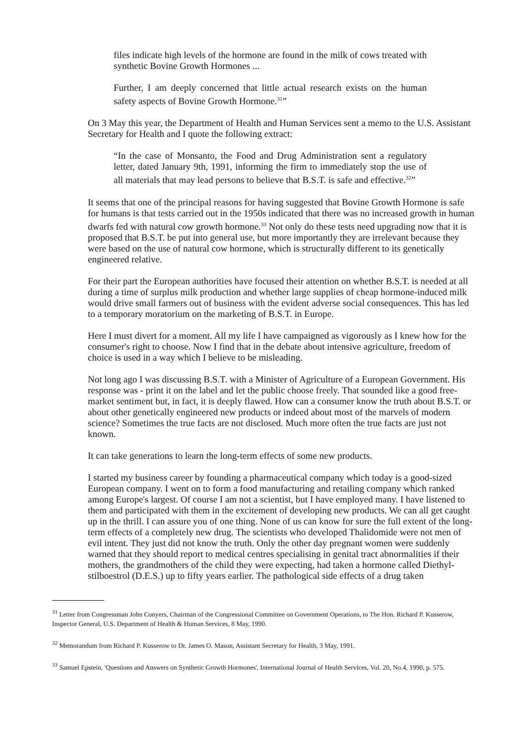files indicate high levels of the hormone are found in the milk of cows treated with synthetic Bovine Growth Hormones ...
Further, I am deeply concerned that little actual research exists on the human safety aspects of Bovine Growth Hormone.<sup>31</sup>”
On 3 May this year, the Department of Health and Human Services sent a memo to the U.S. Assistant Secretary for Health and I quote the following extract:
“In the case of Monsanto, the Food and Drug Administration sent a regulatory letter, dated January 9th, 1991, informing the firm to immediately stop the use of all materials that may lead persons to believe that B.S.T. is safe and effective.<sup>32</sup>”
It seems that one of the principal reasons for having suggested that Bovine Growth Hormone is safe for humans is that tests carried out in the 1950s indicated that there was no increased growth in human dwarfs fed with natural cow growth hormone.<sup>33</sup> Not only do these tests need upgrading now that it is proposed that B.S.T. be put into general use, but more importantly they are irrelevant because they were based on the use of natural cow hormone, which is structurally different to its genetically engineered relative.
For their part the European authorities have focused their attention on whether B.S.T. is needed at all during a time of surplus milk production and whether large supplies of cheap hormone-induced milk would drive small farmers out of business with the evident adverse social consequences. This has led to a temporary moratorium on the marketing of B.S.T. in Europe.
Here I must divert for a moment. All my life I have campaigned as vigorously as I knew how for the consumer's right to choose. Now I find that in the debate about intensive agriculture, freedom of choice is used in a way which I believe to be misleading.
Not long ago I was discussing B.S.T. with a Minister of Agriculture of a European Government. His response was - print it on the label and let the public choose freely. That sounded like a good free-market sentiment but, in fact, it is deeply flawed. How can a consumer know the truth about B.S.T. or about other genetically engineered new products or indeed about most of the marvels of modern science? Sometimes the true facts are not disclosed. Much more often the true facts are just not known.
It can take generations to learn the long-term effects of some new products.
I started my business career by founding a pharmaceutical company which today is a good-sized European company. I went on to form a food manufacturing and retailing company which ranked among Europe's largest. Of course I am not a scientist, but I have employed many. I have listened to them and participated with them in the excitement of developing new products. We can all get caught up in the thrill. I can assure you of one thing. None of us can know for sure the full extent of the long-term effects of a completely new drug. The scientists who developed Thalidomide were not men of evil intent. They just did not know the truth. Only the other day pregnant women were suddenly warned that they should report to medical centres specialising in genital tract abnormalities if their mothers, the grandmothers of the child they were expecting, had taken a hormone called Diethyl-stilboestrol (D.E.S.) up to fifty years earlier. The pathological side effects of a drug taken
<sup>31</sup> Letter from Congressman John Conyers, Chairman of the Congressional Committee on Government Operations, to The Hon. Richard P. Kusserow, Inspector General, U.S. Department of Health & Human Services, 8 May, 1990.
<sup>32</sup> Memorandum from Richard P. Kusserow to Dr. James O. Mason, Assistant Secretary for Health, 3 May, 1991.
<sup>33</sup> Samuel Epstein, 'Questions and Answers on Synthetic Growth Hormones', International Journal of Health Services, Vol. 20, No.4, 1990, p. 575.